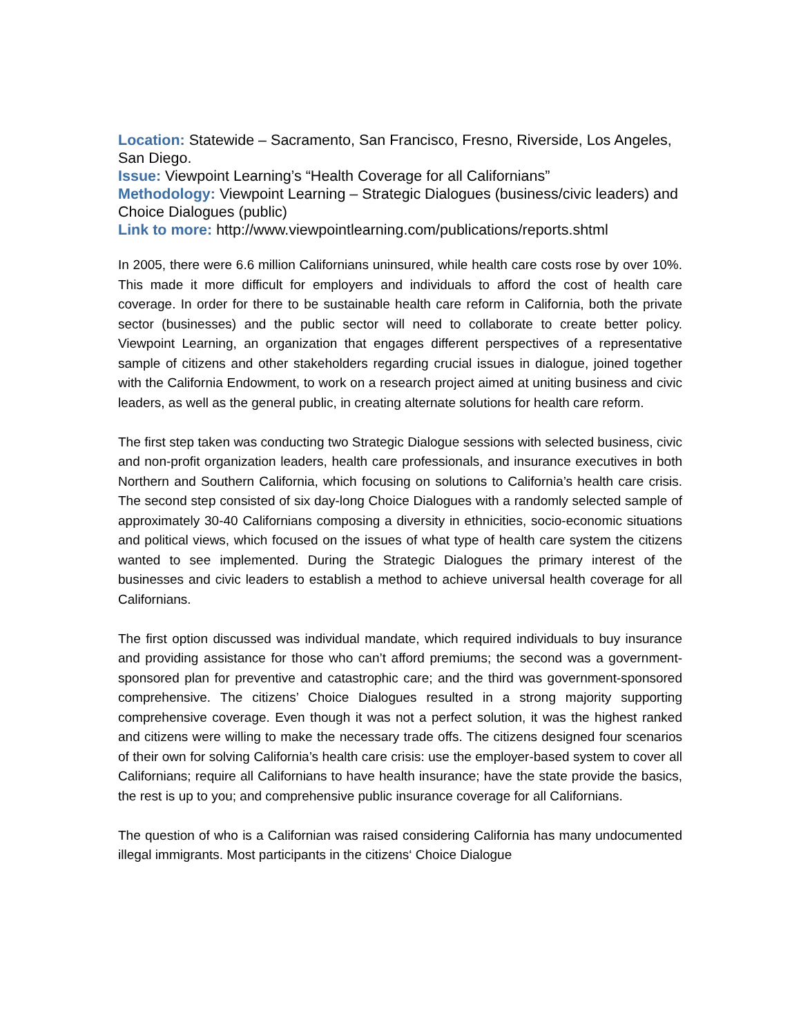Location: Statewide – Sacramento, San Francisco, Fresno, Riverside, Los Angeles, San Diego.
Issue: Viewpoint Learning’s “Health Coverage for all Californians”
Methodology: Viewpoint Learning – Strategic Dialogues (business/civic leaders) and Choice Dialogues (public)
Link to more: http://www.viewpointlearning.com/publications/reports.shtml
In 2005, there were 6.6 million Californians uninsured, while health care costs rose by over 10%. This made it more difficult for employers and individuals to afford the cost of health care coverage. In order for there to be sustainable health care reform in California, both the private sector (businesses) and the public sector will need to collaborate to create better policy. Viewpoint Learning, an organization that engages different perspectives of a representative sample of citizens and other stakeholders regarding crucial issues in dialogue, joined together with the California Endowment, to work on a research project aimed at uniting business and civic leaders, as well as the general public, in creating alternate solutions for health care reform.
The first step taken was conducting two Strategic Dialogue sessions with selected business, civic and non-profit organization leaders, health care professionals, and insurance executives in both Northern and Southern California, which focusing on solutions to California’s health care crisis. The second step consisted of six day-long Choice Dialogues with a randomly selected sample of approximately 30-40 Californians composing a diversity in ethnicities, socio-economic situations and political views, which focused on the issues of what type of health care system the citizens wanted to see implemented. During the Strategic Dialogues the primary interest of the businesses and civic leaders to establish a method to achieve universal health coverage for all Californians.
The first option discussed was individual mandate, which required individuals to buy insurance and providing assistance for those who can’t afford premiums; the second was a government-sponsored plan for preventive and catastrophic care; and the third was government-sponsored comprehensive. The citizens’ Choice Dialogues resulted in a strong majority supporting comprehensive coverage. Even though it was not a perfect solution, it was the highest ranked and citizens were willing to make the necessary trade offs. The citizens designed four scenarios of their own for solving California’s health care crisis: use the employer-based system to cover all Californians; require all Californians to have health insurance; have the state provide the basics, the rest is up to you; and comprehensive public insurance coverage for all Californians.
The question of who is a Californian was raised considering California has many undocumented illegal immigrants. Most participants in the citizens‘ Choice Dialogue